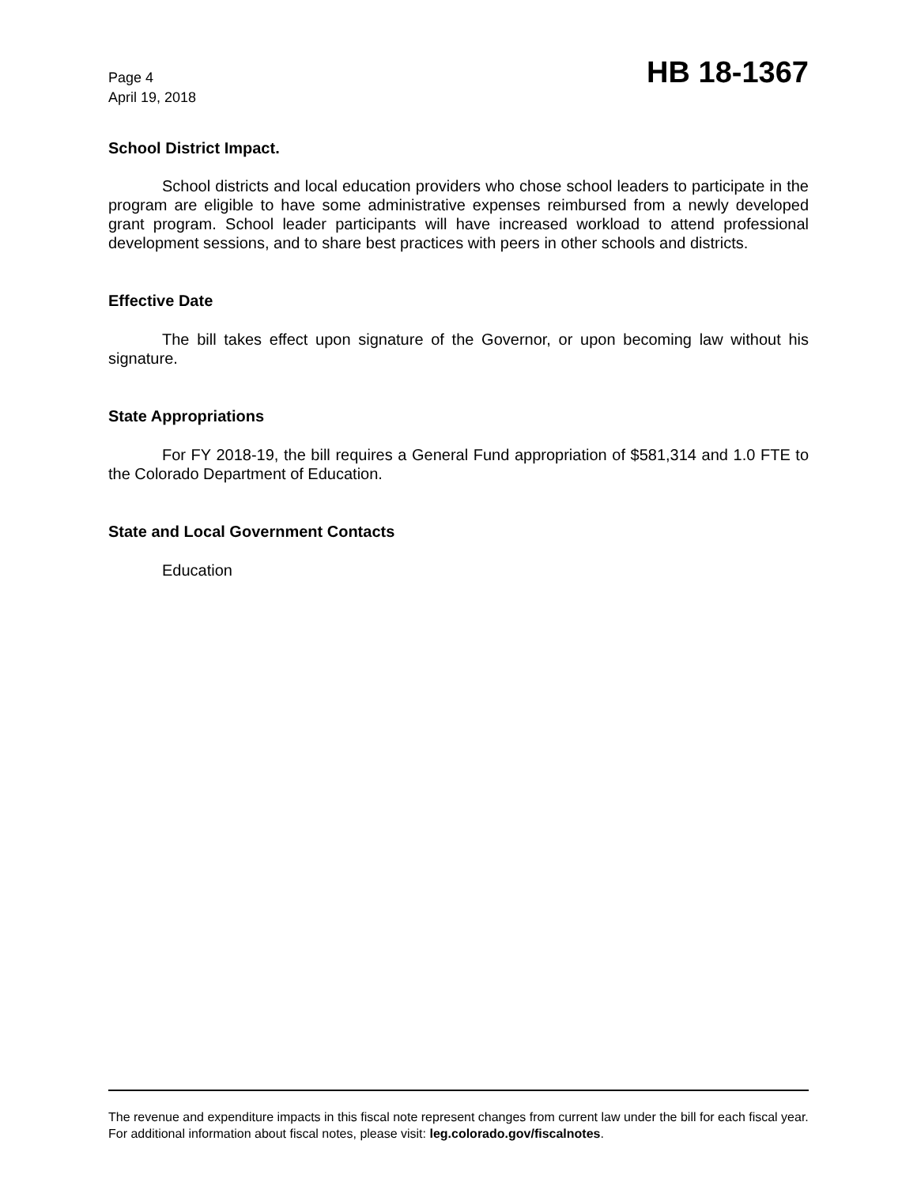Page 4
April 19, 2018
HB 18-1367
School District Impact.
School districts and local education providers who chose school leaders to participate in the program are eligible to have some administrative expenses reimbursed from a newly developed grant program. School leader participants will have increased workload to attend professional development sessions, and to share best practices with peers in other schools and districts.
Effective Date
The bill takes effect upon signature of the Governor, or upon becoming law without his signature.
State Appropriations
For FY 2018-19, the bill requires a General Fund appropriation of $581,314 and 1.0 FTE to the Colorado Department of Education.
State and Local Government Contacts
Education
The revenue and expenditure impacts in this fiscal note represent changes from current law under the bill for each fiscal year. For additional information about fiscal notes, please visit: leg.colorado.gov/fiscalnotes.